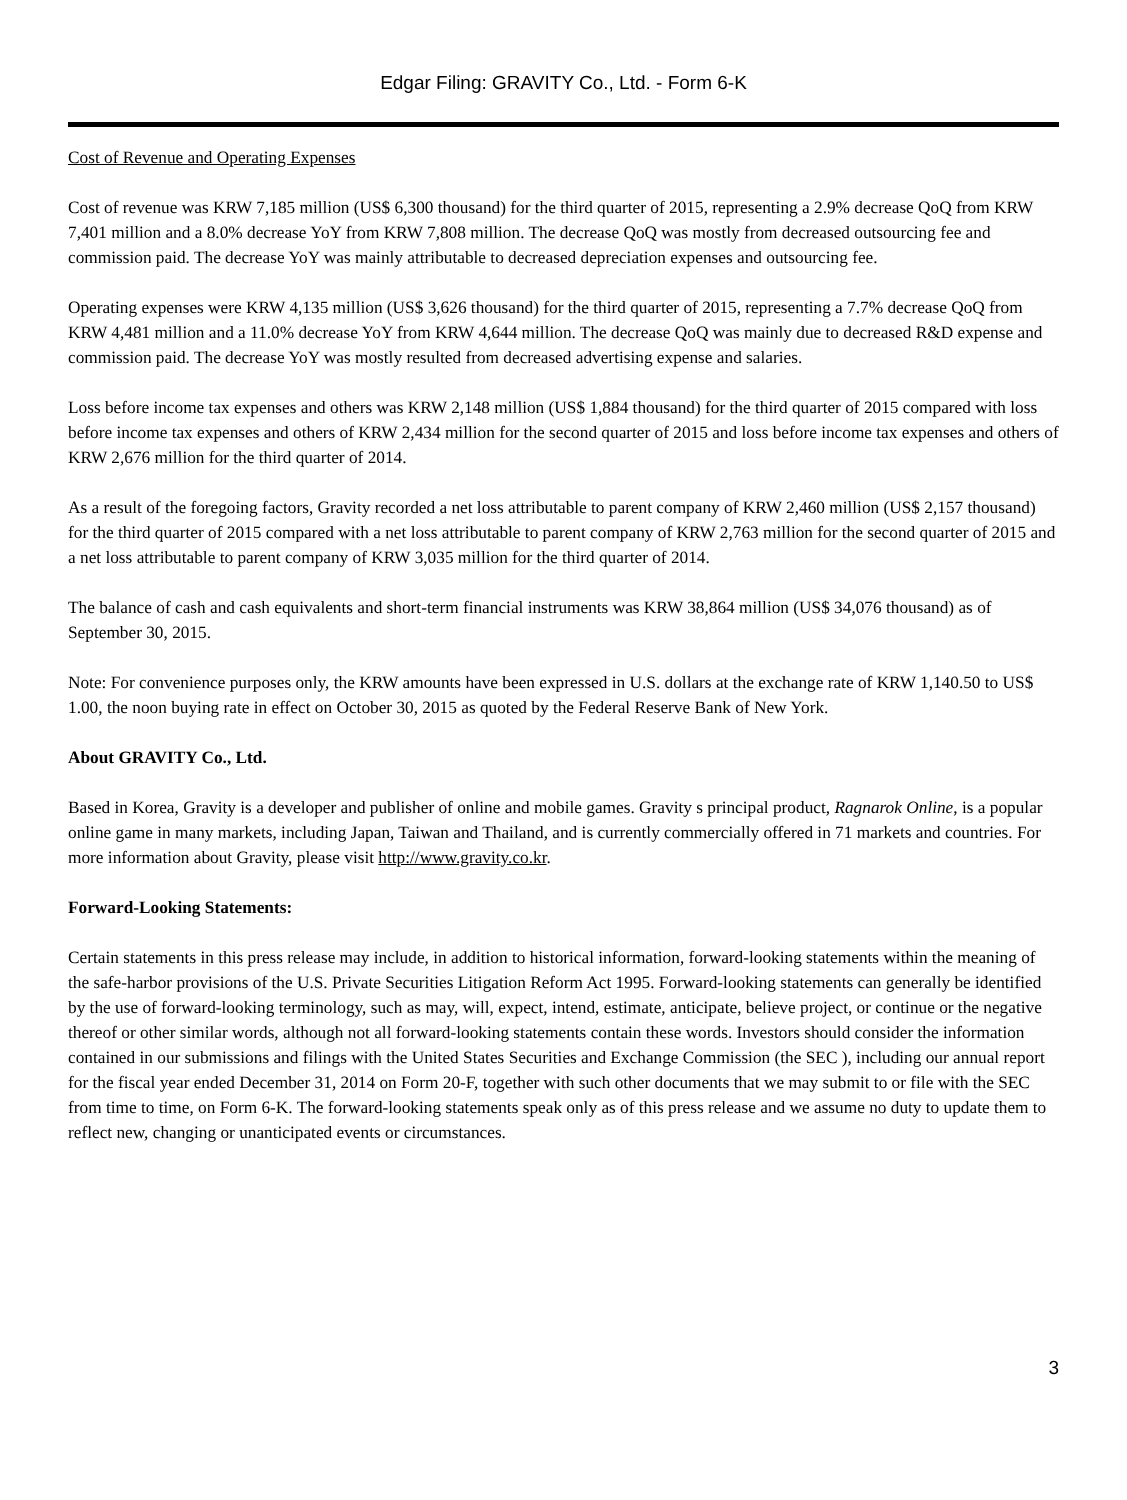Edgar Filing: GRAVITY Co., Ltd. - Form 6-K
Cost of Revenue and Operating Expenses
Cost of revenue was KRW 7,185 million (US$ 6,300 thousand) for the third quarter of 2015, representing a 2.9% decrease QoQ from KRW 7,401 million and a 8.0% decrease YoY from KRW 7,808 million. The decrease QoQ was mostly from decreased outsourcing fee and commission paid. The decrease YoY was mainly attributable to decreased depreciation expenses and outsourcing fee.
Operating expenses were KRW 4,135 million (US$ 3,626 thousand) for the third quarter of 2015, representing a 7.7% decrease QoQ from KRW 4,481 million and a 11.0% decrease YoY from KRW 4,644 million. The decrease QoQ was mainly due to decreased R&D expense and commission paid. The decrease YoY was mostly resulted from decreased advertising expense and salaries.
Loss before income tax expenses and others was KRW 2,148 million (US$ 1,884 thousand) for the third quarter of 2015 compared with loss before income tax expenses and others of KRW 2,434 million for the second quarter of 2015 and loss before income tax expenses and others of KRW 2,676 million for the third quarter of 2014.
As a result of the foregoing factors, Gravity recorded a net loss attributable to parent company of KRW 2,460 million (US$ 2,157 thousand) for the third quarter of 2015 compared with a net loss attributable to parent company of KRW 2,763 million for the second quarter of 2015 and a net loss attributable to parent company of KRW 3,035 million for the third quarter of 2014.
The balance of cash and cash equivalents and short-term financial instruments was KRW 38,864 million (US$ 34,076 thousand) as of September 30, 2015.
Note: For convenience purposes only, the KRW amounts have been expressed in U.S. dollars at the exchange rate of KRW 1,140.50 to US$ 1.00, the noon buying rate in effect on October 30, 2015 as quoted by the Federal Reserve Bank of New York.
About GRAVITY Co., Ltd.
Based in Korea, Gravity is a developer and publisher of online and mobile games. Gravity s principal product, Ragnarok Online, is a popular online game in many markets, including Japan, Taiwan and Thailand, and is currently commercially offered in 71 markets and countries. For more information about Gravity, please visit http://www.gravity.co.kr.
Forward-Looking Statements:
Certain statements in this press release may include, in addition to historical information, forward-looking statements within the meaning of the safe-harbor provisions of the U.S. Private Securities Litigation Reform Act 1995. Forward-looking statements can generally be identified by the use of forward-looking terminology, such as may, will, expect, intend, estimate, anticipate, believe project, or continue or the negative thereof or other similar words, although not all forward-looking statements contain these words. Investors should consider the information contained in our submissions and filings with the United States Securities and Exchange Commission (the SEC ), including our annual report for the fiscal year ended December 31, 2014 on Form 20-F, together with such other documents that we may submit to or file with the SEC from time to time, on Form 6-K. The forward-looking statements speak only as of this press release and we assume no duty to update them to reflect new, changing or unanticipated events or circumstances.
3